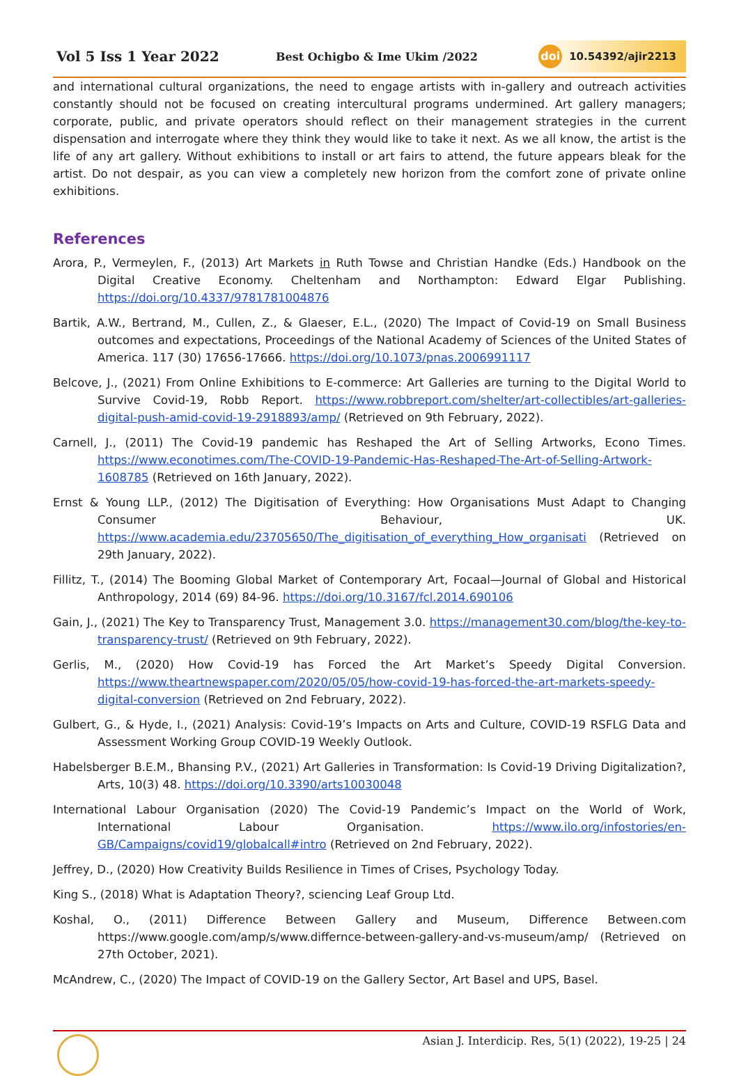Vol 5 Iss 1 Year 2022 Best Ochigbo & Ime Ukim /2022 doi 10.54392/ajir2213
and international cultural organizations, the need to engage artists with in-gallery and outreach activities constantly should not be focused on creating intercultural programs undermined. Art gallery managers; corporate, public, and private operators should reflect on their management strategies in the current dispensation and interrogate where they think they would like to take it next. As we all know, the artist is the life of any art gallery. Without exhibitions to install or art fairs to attend, the future appears bleak for the artist. Do not despair, as you can view a completely new horizon from the comfort zone of private online exhibitions.
References
Arora, P., Vermeylen, F., (2013) Art Markets in Ruth Towse and Christian Handke (Eds.) Handbook on the Digital Creative Economy. Cheltenham and Northampton: Edward Elgar Publishing. https://doi.org/10.4337/9781781004876
Bartik, A.W., Bertrand, M., Cullen, Z., & Glaeser, E.L., (2020) The Impact of Covid-19 on Small Business outcomes and expectations, Proceedings of the National Academy of Sciences of the United States of America. 117 (30) 17656-17666. https://doi.org/10.1073/pnas.2006991117
Belcove, J., (2021) From Online Exhibitions to E-commerce: Art Galleries are turning to the Digital World to Survive Covid-19, Robb Report. https://www.robbreport.com/shelter/art-collectibles/art-galleries-digital-push-amid-covid-19-2918893/amp/ (Retrieved on 9th February, 2022).
Carnell, J., (2011) The Covid-19 pandemic has Reshaped the Art of Selling Artworks, Econo Times. https://www.econotimes.com/The-COVID-19-Pandemic-Has-Reshaped-The-Art-of-Selling-Artwork-1608785 (Retrieved on 16th January, 2022).
Ernst & Young LLP., (2012) The Digitisation of Everything: How Organisations Must Adapt to Changing Consumer Behaviour, UK. https://www.academia.edu/23705650/The_digitisation_of_everything_How_organisati (Retrieved on 29th January, 2022).
Fillitz, T., (2014) The Booming Global Market of Contemporary Art, Focaal—Journal of Global and Historical Anthropology, 2014 (69) 84-96. https://doi.org/10.3167/fcl.2014.690106
Gain, J., (2021) The Key to Transparency Trust, Management 3.0. https://management30.com/blog/the-key-to-transparency-trust/ (Retrieved on 9th February, 2022).
Gerlis, M., (2020) How Covid-19 has Forced the Art Market’s Speedy Digital Conversion. https://www.theartnewspaper.com/2020/05/05/how-covid-19-has-forced-the-art-markets-speedy-digital-conversion (Retrieved on 2nd February, 2022).
Gulbert, G., & Hyde, I., (2021) Analysis: Covid-19’s Impacts on Arts and Culture, COVID-19 RSFLG Data and Assessment Working Group COVID-19 Weekly Outlook.
Habelsberger B.E.M., Bhansing P.V., (2021) Art Galleries in Transformation: Is Covid-19 Driving Digitalization?, Arts, 10(3) 48. https://doi.org/10.3390/arts10030048
International Labour Organisation (2020) The Covid-19 Pandemic’s Impact on the World of Work, International Labour Organisation. https://www.ilo.org/infostories/en-GB/Campaigns/covid19/globalcall#intro (Retrieved on 2nd February, 2022).
Jeffrey, D., (2020) How Creativity Builds Resilience in Times of Crises, Psychology Today.
King S., (2018) What is Adaptation Theory?, sciencing Leaf Group Ltd.
Koshal, O., (2011) Difference Between Gallery and Museum, Difference Between.com https://www.google.com/amp/s/www.differnce-between-gallery-and-vs-museum/amp/ (Retrieved on 27th October, 2021).
McAndrew, C., (2020) The Impact of COVID-19 on the Gallery Sector, Art Basel and UPS, Basel.
Asian J. Interdicip. Res, 5(1) (2022), 19-25 | 24